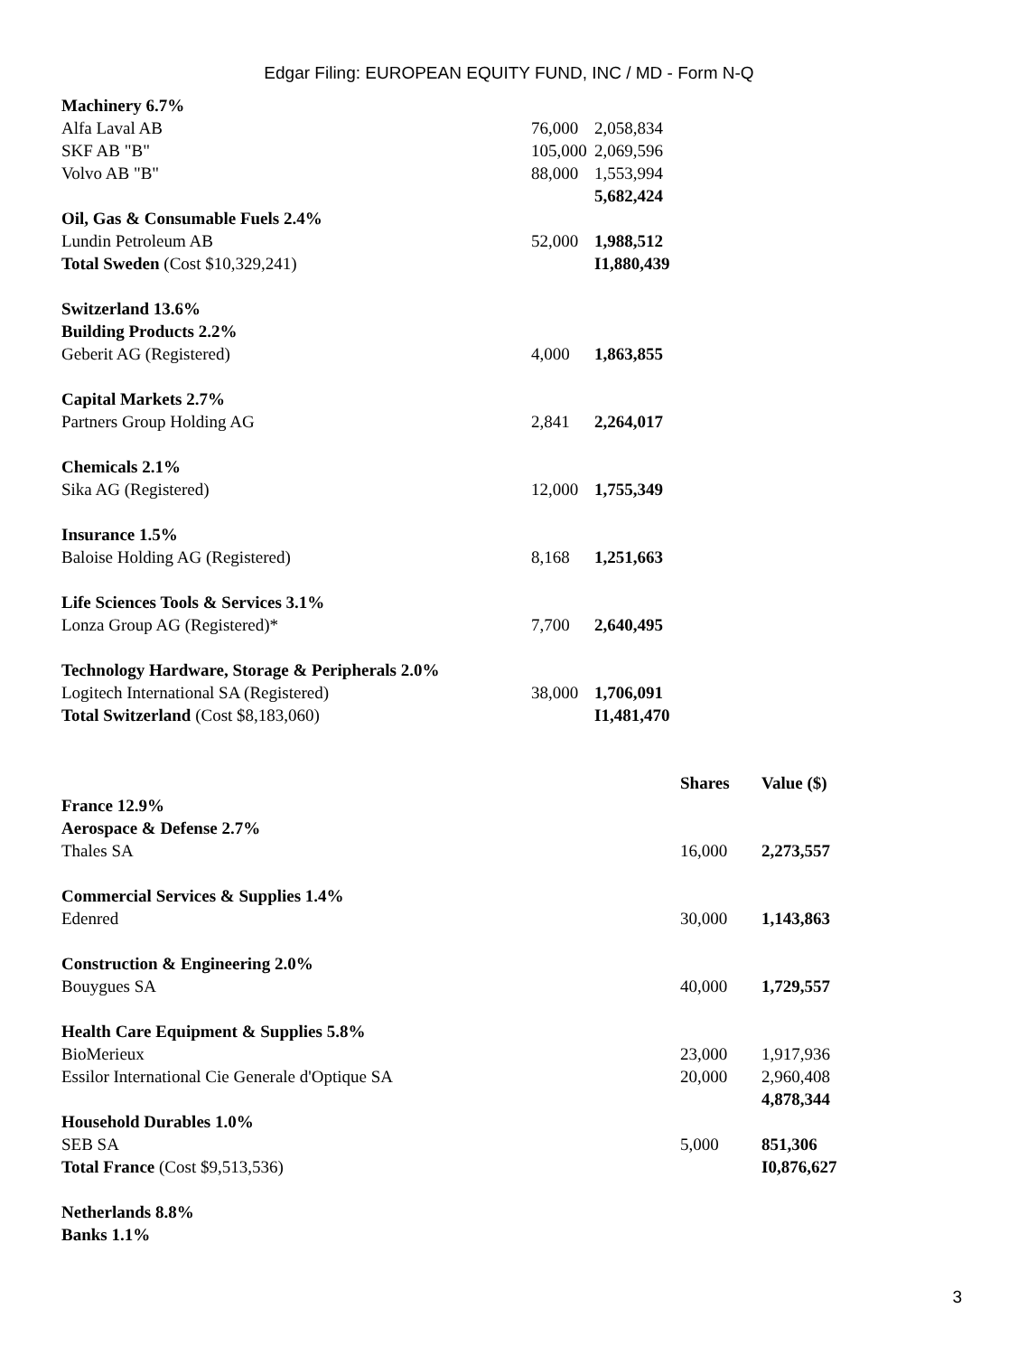Edgar Filing: EUROPEAN EQUITY FUND, INC / MD - Form N-Q
| Machinery 6.7% | | |
| Alfa Laval AB | 76,000 | 2,058,834 |
| SKF AB "B" | 105,000 | 2,069,596 |
| Volvo AB "B" | 88,000 | 1,553,994 |
| | | 5,682,424 |
| Oil, Gas & Consumable Fuels 2.4% | | |
| Lundin Petroleum AB | 52,000 | 1,988,512 |
| Total Sweden (Cost $10,329,241) | | I1,880,439 |
| Switzerland 13.6% | | |
| Building Products 2.2% | | |
| Geberit AG (Registered) | 4,000 | 1,863,855 |
| Capital Markets 2.7% | | |
| Partners Group Holding AG | 2,841 | 2,264,017 |
| Chemicals 2.1% | | |
| Sika AG (Registered) | 12,000 | 1,755,349 |
| Insurance 1.5% | | |
| Baloise Holding AG (Registered) | 8,168 | 1,251,663 |
| Life Sciences Tools & Services 3.1% | | |
| Lonza Group AG (Registered)* | 7,700 | 2,640,495 |
| Technology Hardware, Storage & Peripherals 2.0% | | |
| Logitech International SA (Registered) | 38,000 | 1,706,091 |
| Total Switzerland (Cost $8,183,060) | | I1,481,470 |
| | Shares | Value ($) |
| --- | --- | --- |
| France 12.9% | | |
| Aerospace & Defense 2.7% | | |
| Thales SA | 16,000 | 2,273,557 |
| Commercial Services & Supplies 1.4% | | |
| Edenred | 30,000 | 1,143,863 |
| Construction & Engineering 2.0% | | |
| Bouygues SA | 40,000 | 1,729,557 |
| Health Care Equipment & Supplies 5.8% | | |
| BioMerieux | 23,000 | 1,917,936 |
| Essilor International Cie Generale d'Optique SA | 20,000 | 2,960,408 |
| | | 4,878,344 |
| Household Durables 1.0% | | |
| SEB SA | 5,000 | 851,306 |
| Total France (Cost $9,513,536) | | I0,876,627 |
| Netherlands 8.8% | | |
| Banks 1.1% | | |
3